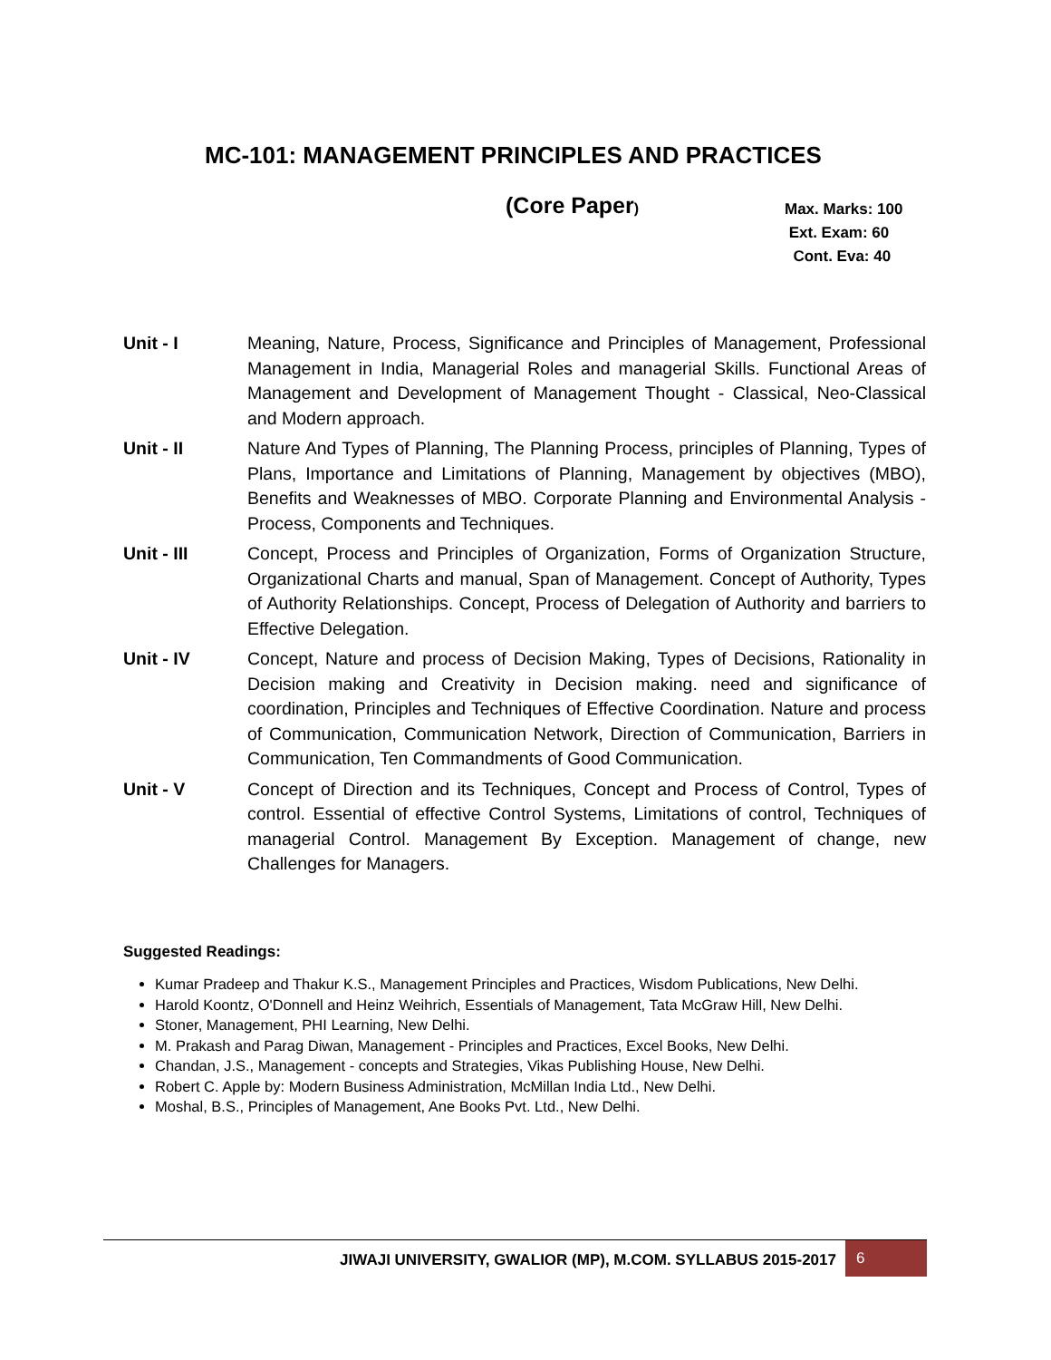MC-101: MANAGEMENT PRINCIPLES AND PRACTICES
(Core Paper)
Max. Marks: 100
Ext. Exam: 60
Cont. Eva: 40
Unit - I Meaning, Nature, Process, Significance and Principles of Management, Professional Management in India, Managerial Roles and managerial Skills. Functional Areas of Management and Development of Management Thought - Classical, Neo-Classical and Modern approach.
Unit - II Nature And Types of Planning, The Planning Process, principles of Planning, Types of Plans, Importance and Limitations of Planning, Management by objectives (MBO), Benefits and Weaknesses of MBO. Corporate Planning and Environmental Analysis - Process, Components and Techniques.
Unit - III Concept, Process and Principles of Organization, Forms of Organization Structure, Organizational Charts and manual, Span of Management. Concept of Authority, Types of Authority Relationships. Concept, Process of Delegation of Authority and barriers to Effective Delegation.
Unit - IV Concept, Nature and process of Decision Making, Types of Decisions, Rationality in Decision making and Creativity in Decision making. need and significance of coordination, Principles and Techniques of Effective Coordination. Nature and process of Communication, Communication Network, Direction of Communication, Barriers in Communication, Ten Commandments of Good Communication.
Unit - V Concept of Direction and its Techniques, Concept and Process of Control, Types of control. Essential of effective Control Systems, Limitations of control, Techniques of managerial Control. Management By Exception. Management of change, new Challenges for Managers.
Suggested Readings:
Kumar Pradeep and Thakur K.S., Management Principles and Practices, Wisdom Publications, New Delhi.
Harold Koontz, O'Donnell and Heinz Weihrich, Essentials of Management, Tata McGraw Hill, New Delhi.
Stoner, Management, PHI Learning, New Delhi.
M. Prakash and Parag Diwan, Management - Principles and Practices, Excel Books, New Delhi.
Chandan, J.S., Management - concepts and Strategies, Vikas Publishing House, New Delhi.
Robert C. Apple by: Modern Business Administration, McMillan India Ltd., New Delhi.
Moshal, B.S., Principles of Management, Ane Books Pvt. Ltd., New Delhi.
JIWAJI UNIVERSITY, GWALIOR (MP), M.COM. SYLLABUS 2015-2017
6